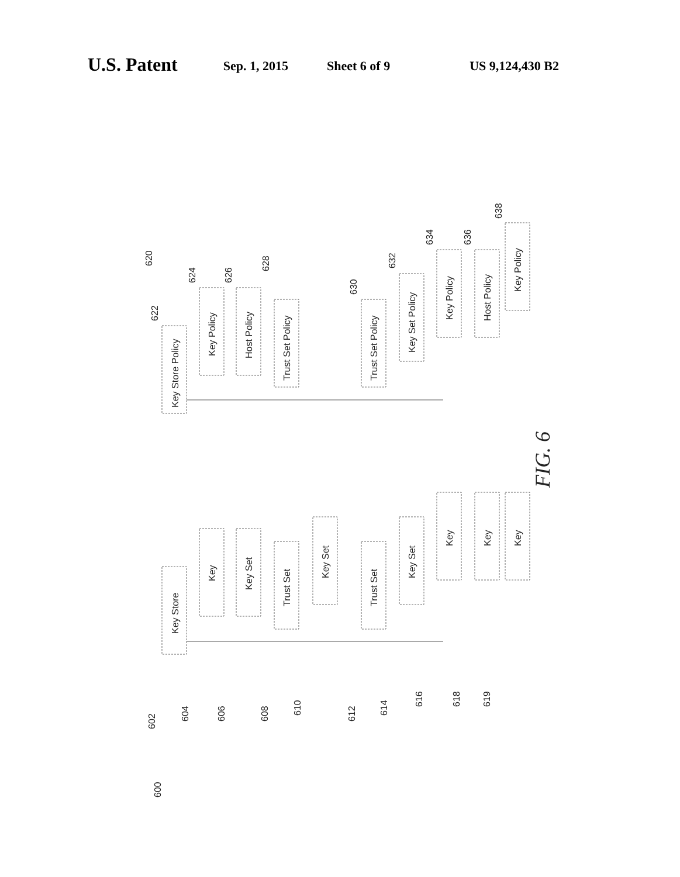U.S. Patent Sep. 1, 2015 Sheet 6 of 9 US 9,124,430 B2
Key Store Policy
Key Policy
Host Policy
Trust Set Policy
Trust Set Policy
Key Set Policy
Key Policy
Host Policy
Key Policy
Key Store
Key
Key Set
Trust Set
Key Set
Trust Set
Key Set
Key
Key
Key
620
622
624
626
628
630
632
634
636
638
602
604
606
608
610
612
614
616
618
619
600
FIG. 6